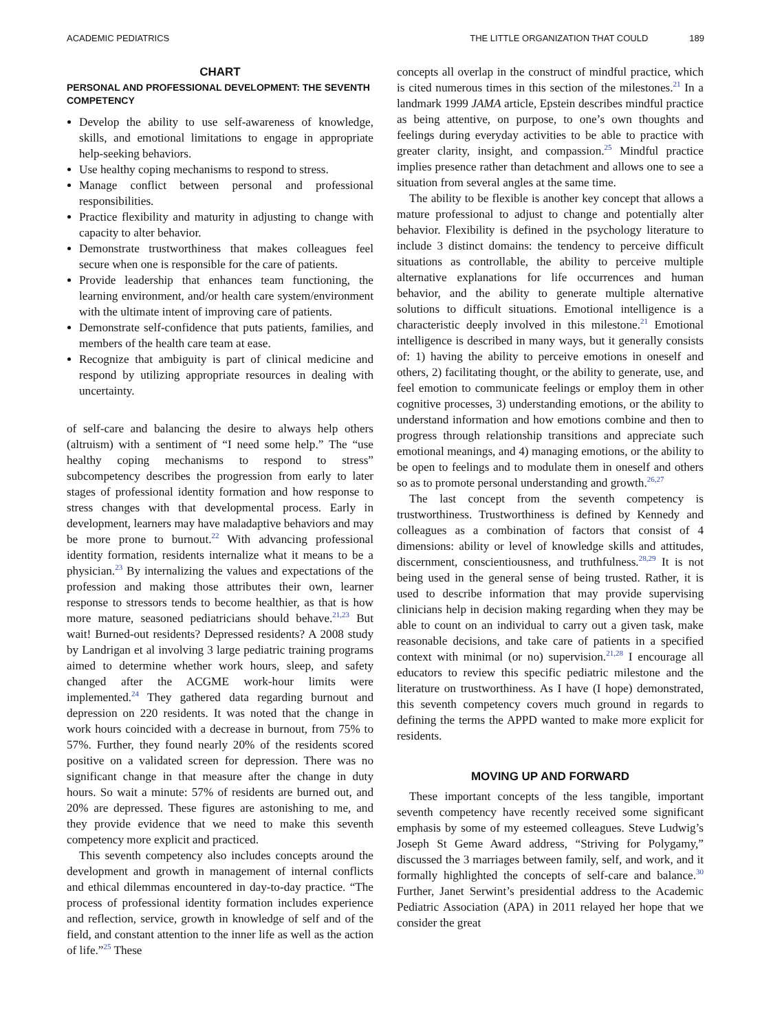ACADEMIC PEDIATRICS THE LITTLE ORGANIZATION THAT COULD 189
CHART
PERSONAL AND PROFESSIONAL DEVELOPMENT: THE SEVENTH COMPETENCY
Develop the ability to use self-awareness of knowledge, skills, and emotional limitations to engage in appropriate help-seeking behaviors.
Use healthy coping mechanisms to respond to stress.
Manage conflict between personal and professional responsibilities.
Practice flexibility and maturity in adjusting to change with capacity to alter behavior.
Demonstrate trustworthiness that makes colleagues feel secure when one is responsible for the care of patients.
Provide leadership that enhances team functioning, the learning environment, and/or health care system/environment with the ultimate intent of improving care of patients.
Demonstrate self-confidence that puts patients, families, and members of the health care team at ease.
Recognize that ambiguity is part of clinical medicine and respond by utilizing appropriate resources in dealing with uncertainty.
of self-care and balancing the desire to always help others (altruism) with a sentiment of “I need some help.” The “use healthy coping mechanisms to respond to stress” subcompetency describes the progression from early to later stages of professional identity formation and how response to stress changes with that developmental process. Early in development, learners may have maladaptive behaviors and may be more prone to burnout.<sup>22</sup> With advancing professional identity formation, residents internalize what it means to be a physician.<sup>23</sup> By internalizing the values and expectations of the profession and making those attributes their own, learner response to stressors tends to become healthier, as that is how more mature, seasoned pediatricians should behave.<sup>21,23</sup> But wait! Burned-out residents? Depressed residents? A 2008 study by Landrigan et al involving 3 large pediatric training programs aimed to determine whether work hours, sleep, and safety changed after the ACGME work-hour limits were implemented.<sup>24</sup> They gathered data regarding burnout and depression on 220 residents. It was noted that the change in work hours coincided with a decrease in burnout, from 75% to 57%. Further, they found nearly 20% of the residents scored positive on a validated screen for depression. There was no significant change in that measure after the change in duty hours. So wait a minute: 57% of residents are burned out, and 20% are depressed. These figures are astonishing to me, and they provide evidence that we need to make this seventh competency more explicit and practiced.
This seventh competency also includes concepts around the development and growth in management of internal conflicts and ethical dilemmas encountered in day-to-day practice. “The process of professional identity formation includes experience and reflection, service, growth in knowledge of self and of the field, and constant attention to the inner life as well as the action of life.”<sup>25</sup> These
concepts all overlap in the construct of mindful practice, which is cited numerous times in this section of the milestones.<sup>21</sup> In a landmark 1999 JAMA article, Epstein describes mindful practice as being attentive, on purpose, to one’s own thoughts and feelings during everyday activities to be able to practice with greater clarity, insight, and compassion.<sup>25</sup> Mindful practice implies presence rather than detachment and allows one to see a situation from several angles at the same time.
The ability to be flexible is another key concept that allows a mature professional to adjust to change and potentially alter behavior. Flexibility is defined in the psychology literature to include 3 distinct domains: the tendency to perceive difficult situations as controllable, the ability to perceive multiple alternative explanations for life occurrences and human behavior, and the ability to generate multiple alternative solutions to difficult situations. Emotional intelligence is a characteristic deeply involved in this milestone.<sup>21</sup> Emotional intelligence is described in many ways, but it generally consists of: 1) having the ability to perceive emotions in oneself and others, 2) facilitating thought, or the ability to generate, use, and feel emotion to communicate feelings or employ them in other cognitive processes, 3) understanding emotions, or the ability to understand information and how emotions combine and then to progress through relationship transitions and appreciate such emotional meanings, and 4) managing emotions, or the ability to be open to feelings and to modulate them in oneself and others so as to promote personal understanding and growth.<sup>26,27</sup>
The last concept from the seventh competency is trustworthiness. Trustworthiness is defined by Kennedy and colleagues as a combination of factors that consist of 4 dimensions: ability or level of knowledge skills and attitudes, discernment, conscientiousness, and truthfulness.<sup>28,29</sup> It is not being used in the general sense of being trusted. Rather, it is used to describe information that may provide supervising clinicians help in decision making regarding when they may be able to count on an individual to carry out a given task, make reasonable decisions, and take care of patients in a specified context with minimal (or no) supervision.<sup>21,28</sup> I encourage all educators to review this specific pediatric milestone and the literature on trustworthiness. As I have (I hope) demonstrated, this seventh competency covers much ground in regards to defining the terms the APPD wanted to make more explicit for residents.
MOVING UP AND FORWARD
These important concepts of the less tangible, important seventh competency have recently received some significant emphasis by some of my esteemed colleagues. Steve Ludwig’s Joseph St Geme Award address, “Striving for Polygamy,” discussed the 3 marriages between family, self, and work, and it formally highlighted the concepts of self-care and balance.<sup>30</sup> Further, Janet Serwint’s presidential address to the Academic Pediatric Association (APA) in 2011 relayed her hope that we consider the great